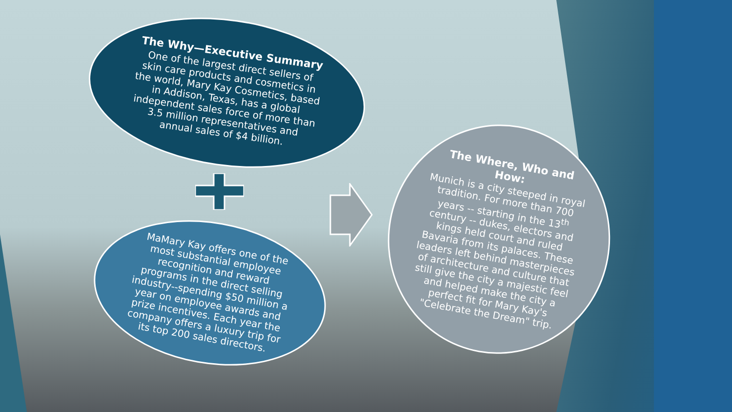The Why—Executive Summary
One of the largest direct sellers of skin care products and cosmetics in the world, Mary Kay Cosmetics, based in Addison, Texas, has a global independent sales force of more than 3.5 million representatives and annual sales of $4 billion.
MaMary Kay offers one of the most substantial employee recognition and reward programs in the direct selling industry--spending $50 million a year on employee awards and prize incentives. Each year the company offers a luxury trip for its top 200 sales directors.
The Where, Who and How:
Munich is a city steeped in royal tradition. For more than 700 years -- starting in the 13<sup>th</sup> century -- dukes, electors and kings held court and ruled Bavaria from its palaces. These leaders left behind masterpieces of architecture and culture that still give the city a majestic feel and helped make the city a perfect fit for Mary Kay's "Celebrate the Dream" trip.